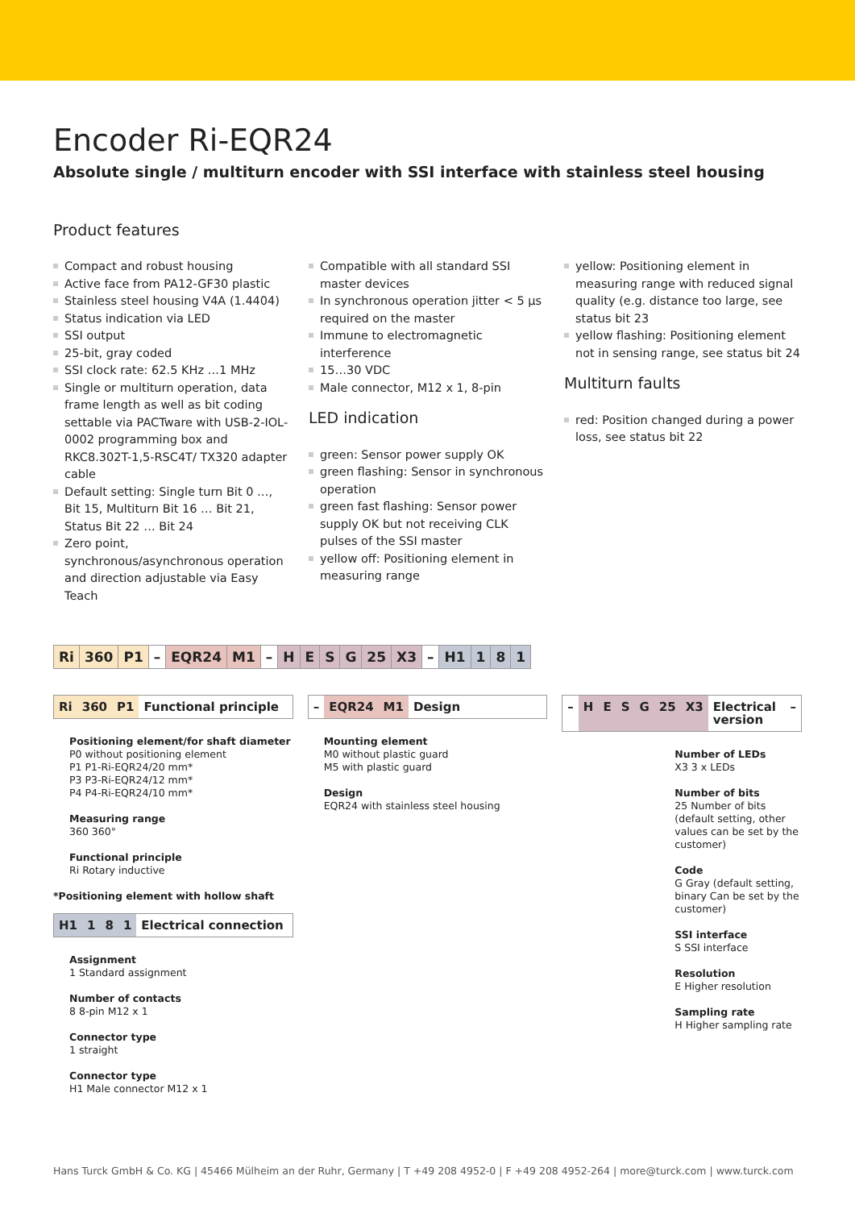Encoder Ri-EQR24
Absolute single / multiturn encoder with SSI interface with stainless steel housing
Product features
Compact and robust housing
Active face from PA12-GF30 plastic
Stainless steel housing V4A (1.4404)
Status indication via LED
SSI output
25-bit, gray coded
SSI clock rate: 62.5 KHz …1 MHz
Single or multiturn operation, data frame length as well as bit coding settable via PACTware with USB-2-IOL-0002 programming box and RKC8.302T-1,5-RSC4T/ TX320 adapter cable
Default setting: Single turn Bit 0 …, Bit 15, Multiturn Bit 16 … Bit 21, Status Bit 22 … Bit 24
Zero point, synchronous/asynchronous operation and direction adjustable via Easy Teach
Compatible with all standard SSI master devices
In synchronous operation jitter < 5 µs required on the master
Immune to electromagnetic interference
15…30 VDC
Male connector, M12 x 1, 8-pin
LED indication
green: Sensor power supply OK
green flashing: Sensor in synchronous operation
green fast flashing: Sensor power supply OK but not receiving CLK pulses of the SSI master
yellow off: Positioning element in measuring range
yellow: Positioning element in measuring range with reduced signal quality (e.g. distance too large, see status bit 23
yellow flashing: Positioning element not in sensing range, see status bit 24
Multiturn faults
red: Position changed during a power loss, see status bit 22
| Ri | 360 | P1 | – | EQR24 | M1 | – | H | E | S | G | 25 | X3 | – | H1 | 1 | 8 | 1 |
Ri 360 P1 Functional principle
Positioning element/for shaft diameter
P0 without positioning element
P1 P1-Ri-EQR24/20 mm*
P3 P3-Ri-EQR24/12 mm*
P4 P4-Ri-EQR24/10 mm*
Measuring range
360 360°
Functional principle
Ri Rotary inductive
*Positioning element with hollow shaft
H1 1 8 1 Electrical connection
Assignment
1 Standard assignment
Number of contacts
8 8-pin M12 x 1
Connector type
1 straight
Connector type
H1 Male connector M12 x 1
– EQR24 M1 Design
Mounting element
M0 without plastic guard
M5 with plastic guard
Design
EQR24 with stainless steel housing
– H E S G 25 X3 Electrical version –
Number of LEDs
X3 3 x LEDs
Number of bits
25 Number of bits (default setting, other values can be set by the customer)
Code
G Gray (default setting, binary Can be set by the customer)
SSI interface
S SSI interface
Resolution
E Higher resolution
Sampling rate
H Higher sampling rate
Hans Turck GmbH & Co. KG | 45466 Mülheim an der Ruhr, Germany | T +49 208 4952-0 | F +49 208 4952-264 | more@turck.com | www.turck.com